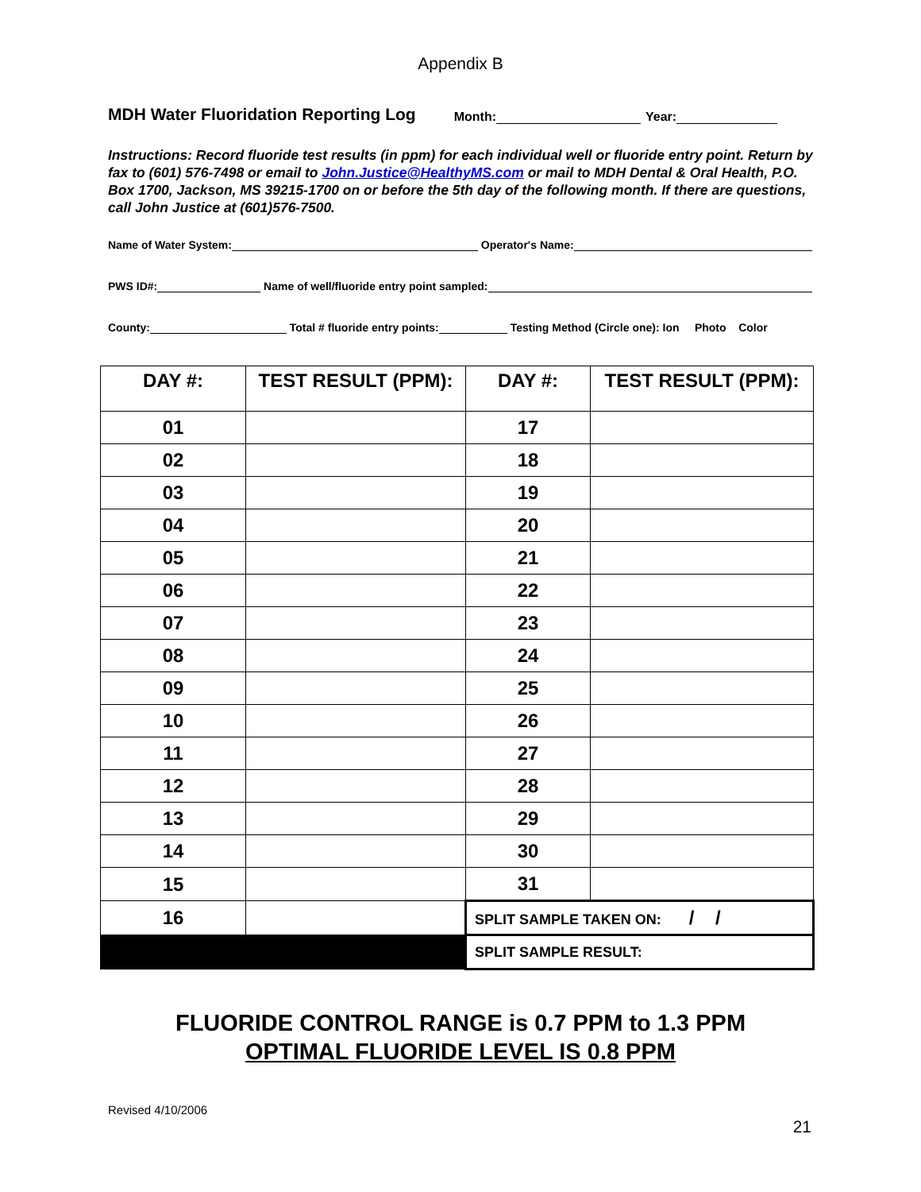Appendix B
MDH Water Fluoridation Reporting Log Month: Year:
Instructions: Record fluoride test results (in ppm) for each individual well or fluoride entry point. Return by fax to (601) 576-7498 or email to John.Justice@HealthyMS.com or mail to MDH Dental & Oral Health, P.O. Box 1700, Jackson, MS 39215-1700 on or before the 5th day of the following month. If there are questions, call John Justice at (601)576-7500.
Name of Water System: Operator's Name:
PWS ID#: Name of well/fluoride entry point sampled:
County: Total # fluoride entry points: Testing Method (Circle one): Ion Photo Color
| DAY #: | TEST RESULT (PPM): | DAY #: | TEST RESULT (PPM): |
| --- | --- | --- | --- |
| 01 | | 17 | |
| 02 | | 18 | |
| 03 | | 19 | |
| 04 | | 20 | |
| 05 | | 21 | |
| 06 | | 22 | |
| 07 | | 23 | |
| 08 | | 24 | |
| 09 | | 25 | |
| 10 | | 26 | |
| 11 | | 27 | |
| 12 | | 28 | |
| 13 | | 29 | |
| 14 | | 30 | |
| 15 | | 31 | |
| 16 | | SPLIT SAMPLE TAKEN ON: / / | |
| | | SPLIT SAMPLE RESULT: | |
FLUORIDE CONTROL RANGE is 0.7 PPM to 1.3 PPM
OPTIMAL FLUORIDE LEVEL IS 0.8 PPM
Revised 4/10/2006
21